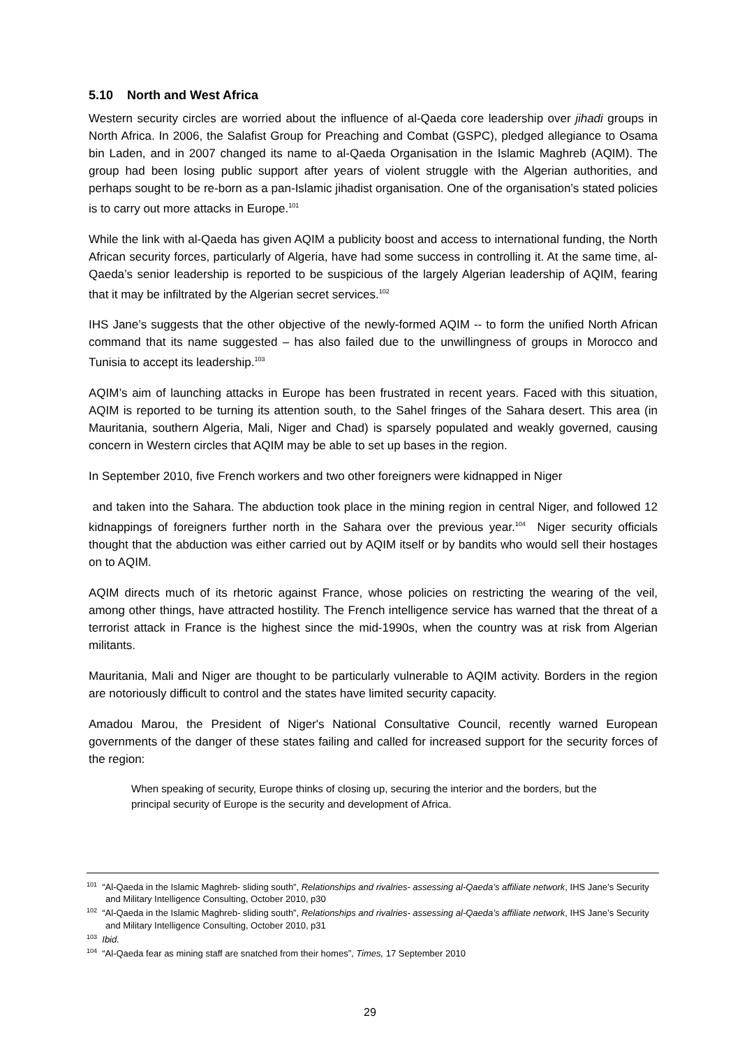5.10 North and West Africa
Western security circles are worried about the influence of al-Qaeda core leadership over jihadi groups in North Africa. In 2006, the Salafist Group for Preaching and Combat (GSPC), pledged allegiance to Osama bin Laden, and in 2007 changed its name to al-Qaeda Organisation in the Islamic Maghreb (AQIM). The group had been losing public support after years of violent struggle with the Algerian authorities, and perhaps sought to be re-born as a pan-Islamic jihadist organisation. One of the organisation’s stated policies is to carry out more attacks in Europe.<sup>101</sup>
While the link with al-Qaeda has given AQIM a publicity boost and access to international funding, the North African security forces, particularly of Algeria, have had some success in controlling it. At the same time, al-Qaeda’s senior leadership is reported to be suspicious of the largely Algerian leadership of AQIM, fearing that it may be infiltrated by the Algerian secret services.<sup>102</sup>
IHS Jane’s suggests that the other objective of the newly-formed AQIM -- to form the unified North African command that its name suggested – has also failed due to the unwillingness of groups in Morocco and Tunisia to accept its leadership.<sup>103</sup>
AQIM’s aim of launching attacks in Europe has been frustrated in recent years. Faced with this situation, AQIM is reported to be turning its attention south, to the Sahel fringes of the Sahara desert. This area (in Mauritania, southern Algeria, Mali, Niger and Chad) is sparsely populated and weakly governed, causing concern in Western circles that AQIM may be able to set up bases in the region.
In September 2010, five French workers and two other foreigners were kidnapped in Niger
and taken into the Sahara. The abduction took place in the mining region in central Niger, and followed 12 kidnappings of foreigners further north in the Sahara over the previous year.<sup>104</sup> Niger security officials thought that the abduction was either carried out by AQIM itself or by bandits who would sell their hostages on to AQIM.
AQIM directs much of its rhetoric against France, whose policies on restricting the wearing of the veil, among other things, have attracted hostility. The French intelligence service has warned that the threat of a terrorist attack in France is the highest since the mid-1990s, when the country was at risk from Algerian militants.
Mauritania, Mali and Niger are thought to be particularly vulnerable to AQIM activity. Borders in the region are notoriously difficult to control and the states have limited security capacity.
Amadou Marou, the President of Niger's National Consultative Council, recently warned European governments of the danger of these states failing and called for increased support for the security forces of the region:
When speaking of security, Europe thinks of closing up, securing the interior and the borders, but the principal security of Europe is the security and development of Africa.
<sup>101</sup> “Al-Qaeda in the Islamic Maghreb- sliding south”, Relationships and rivalries- assessing al-Qaeda’s affiliate network, IHS Jane’s Security and Military Intelligence Consulting, October 2010, p30
<sup>102</sup> “Al-Qaeda in the Islamic Maghreb- sliding south”, Relationships and rivalries- assessing al-Qaeda’s affiliate network, IHS Jane’s Security and Military Intelligence Consulting, October 2010, p31
<sup>103</sup> Ibid.
<sup>104</sup> “Al-Qaeda fear as mining staff are snatched from their homes”, Times, 17 September 2010
29